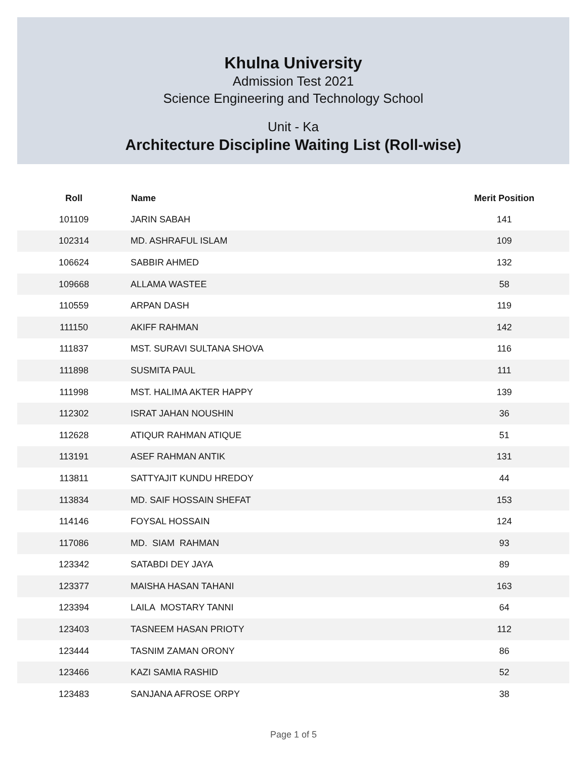Khulna University
Admission Test 2021
Science Engineering and Technology School
Unit - Ka
Architecture Discipline Waiting List (Roll-wise)
| Roll | Name | Merit Position |
| --- | --- | --- |
| 101109 | JARIN SABAH | 141 |
| 102314 | MD. ASHRAFUL ISLAM | 109 |
| 106624 | SABBIR AHMED | 132 |
| 109668 | ALLAMA WASTEE | 58 |
| 110559 | ARPAN DASH | 119 |
| 111150 | AKIFF RAHMAN | 142 |
| 111837 | MST. SURAVI SULTANA SHOVA | 116 |
| 111898 | SUSMITA PAUL | 111 |
| 111998 | MST. HALIMA AKTER HAPPY | 139 |
| 112302 | ISRAT JAHAN NOUSHIN | 36 |
| 112628 | ATIQUR RAHMAN ATIQUE | 51 |
| 113191 | ASEF RAHMAN ANTIK | 131 |
| 113811 | SATTYAJIT KUNDU HREDOY | 44 |
| 113834 | MD. SAIF HOSSAIN SHEFAT | 153 |
| 114146 | FOYSAL HOSSAIN | 124 |
| 117086 | MD. SIAM RAHMAN | 93 |
| 123342 | SATABDI DEY JAYA | 89 |
| 123377 | MAISHA HASAN TAHANI | 163 |
| 123394 | LAILA MOSTARY TANNI | 64 |
| 123403 | TASNEEM HASAN PRIOTY | 112 |
| 123444 | TASNIM ZAMAN ORONY | 86 |
| 123466 | KAZI SAMIA RASHID | 52 |
| 123483 | SANJANA AFROSE ORPY | 38 |
Page 1 of 5